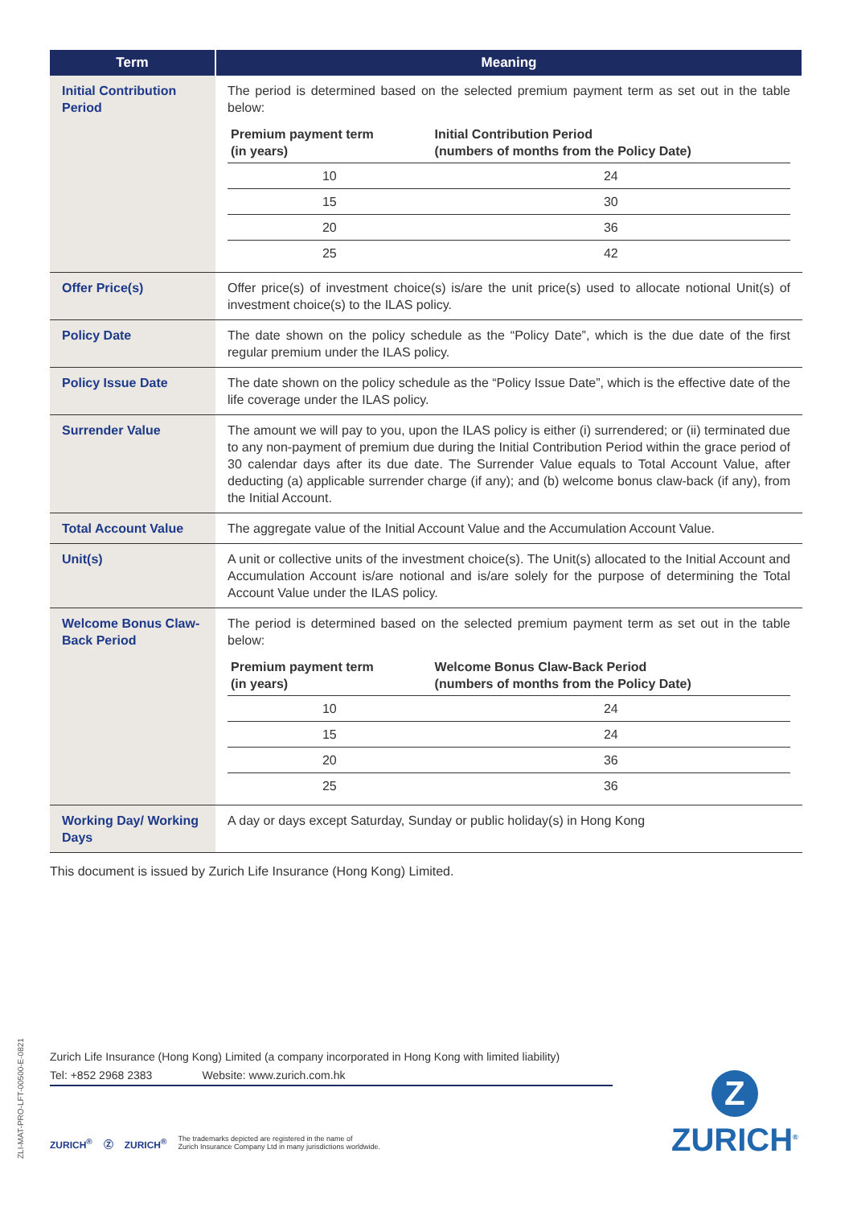| Term | Meaning |
| --- | --- |
| Initial Contribution Period | The period is determined based on the selected premium payment term as set out in the table below: / Premium payment term (in years) / Initial Contribution Period (numbers of months from the Policy Date) / / --- / --- / / 10 / 24 / / 15 / 30 / / 20 / 36 / / 25 / 42 / |
| Offer Price(s) | Offer price(s) of investment choice(s) is/are the unit price(s) used to allocate notional Unit(s) of investment choice(s) to the ILAS policy. |
| Policy Date | The date shown on the policy schedule as the “Policy Date”, which is the due date of the first regular premium under the ILAS policy. |
| Policy Issue Date | The date shown on the policy schedule as the “Policy Issue Date”, which is the effective date of the life coverage under the ILAS policy. |
| Surrender Value | The amount we will pay to you, upon the ILAS policy is either (i) surrendered; or (ii) terminated due to any non-payment of premium due during the Initial Contribution Period within the grace period of 30 calendar days after its due date. The Surrender Value equals to Total Account Value, after deducting (a) applicable surrender charge (if any); and (b) welcome bonus claw-back (if any), from the Initial Account. |
| Total Account Value | The aggregate value of the Initial Account Value and the Accumulation Account Value. |
| Unit(s) | A unit or collective units of the investment choice(s). The Unit(s) allocated to the Initial Account and Accumulation Account is/are notional and is/are solely for the purpose of determining the Total Account Value under the ILAS policy. |
| Welcome Bonus Claw-Back Period | The period is determined based on the selected premium payment term as set out in the table below: / Premium payment term (in years) / Welcome Bonus Claw-Back Period (numbers of months from the Policy Date) / / --- / --- / / 10 / 24 / / 15 / 24 / / 20 / 36 / / 25 / 36 / |
| Working Day/ Working Days | A day or days except Saturday, Sunday or public holiday(s) in Hong Kong |
This document is issued by Zurich Life Insurance (Hong Kong) Limited.
ZLI-MAT-PRO-LFT-00500-E-0821
Zurich Life Insurance (Hong Kong) Limited (a company incorporated in Hong Kong with limited liability)
Tel: +852 2968 2383 Website: www.zurich.com.hk
ZURICH<sup>®</sup> Ⓩ ZURICH<sup>®</sup> The trademarks depicted are registered in the name of
Zurich Insurance Company Ltd in many jurisdictions worldwide.
Z
ZURICH<sup>®</sup>